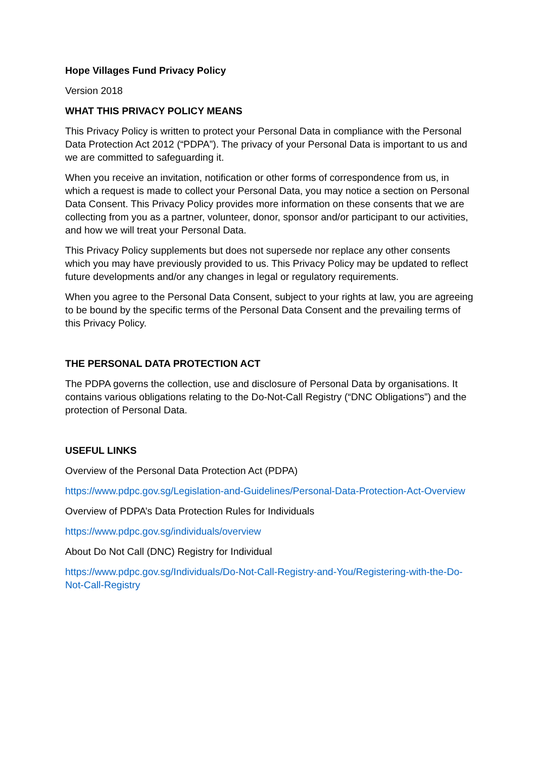Hope Villages Fund Privacy Policy
Version 2018
WHAT THIS PRIVACY POLICY MEANS
This Privacy Policy is written to protect your Personal Data in compliance with the Personal Data Protection Act 2012 (“PDPA”). The privacy of your Personal Data is important to us and we are committed to safeguarding it.
When you receive an invitation, notification or other forms of correspondence from us, in which a request is made to collect your Personal Data, you may notice a section on Personal Data Consent. This Privacy Policy provides more information on these consents that we are collecting from you as a partner, volunteer, donor, sponsor and/or participant to our activities, and how we will treat your Personal Data.
This Privacy Policy supplements but does not supersede nor replace any other consents which you may have previously provided to us. This Privacy Policy may be updated to reflect future developments and/or any changes in legal or regulatory requirements.
When you agree to the Personal Data Consent, subject to your rights at law, you are agreeing to be bound by the specific terms of the Personal Data Consent and the prevailing terms of this Privacy Policy.
THE PERSONAL DATA PROTECTION ACT
The PDPA governs the collection, use and disclosure of Personal Data by organisations. It contains various obligations relating to the Do-Not-Call Registry (“DNC Obligations”) and the protection of Personal Data.
USEFUL LINKS
Overview of the Personal Data Protection Act (PDPA)
https://www.pdpc.gov.sg/Legislation-and-Guidelines/Personal-Data-Protection-Act-Overview
Overview of PDPA’s Data Protection Rules for Individuals
https://www.pdpc.gov.sg/individuals/overview
About Do Not Call (DNC) Registry for Individual
https://www.pdpc.gov.sg/Individuals/Do-Not-Call-Registry-and-You/Registering-with-the-Do-Not-Call-Registry